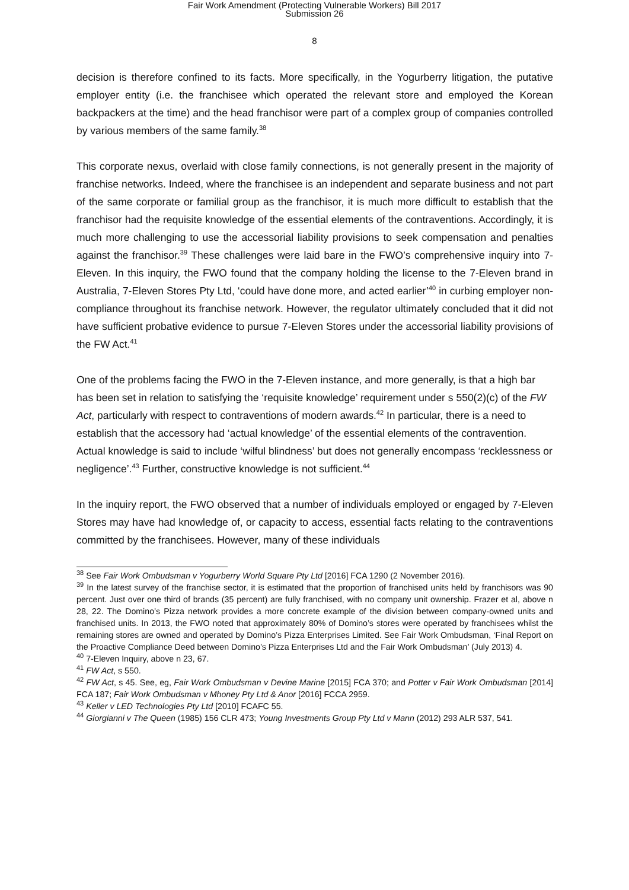Fair Work Amendment (Protecting Vulnerable Workers) Bill 2017
Submission 26
8
decision is therefore confined to its facts. More specifically, in the Yogurberry litigation, the putative employer entity (i.e. the franchisee which operated the relevant store and employed the Korean backpackers at the time) and the head franchisor were part of a complex group of companies controlled by various members of the same family.<sup>38</sup>
This corporate nexus, overlaid with close family connections, is not generally present in the majority of franchise networks. Indeed, where the franchisee is an independent and separate business and not part of the same corporate or familial group as the franchisor, it is much more difficult to establish that the franchisor had the requisite knowledge of the essential elements of the contraventions. Accordingly, it is much more challenging to use the accessorial liability provisions to seek compensation and penalties against the franchisor.<sup>39</sup> These challenges were laid bare in the FWO’s comprehensive inquiry into 7-Eleven. In this inquiry, the FWO found that the company holding the license to the 7-Eleven brand in Australia, 7-Eleven Stores Pty Ltd, ‘could have done more, and acted earlier’<sup>40</sup> in curbing employer non-compliance throughout its franchise network. However, the regulator ultimately concluded that it did not have sufficient probative evidence to pursue 7-Eleven Stores under the accessorial liability provisions of the FW Act.<sup>41</sup>
One of the problems facing the FWO in the 7-Eleven instance, and more generally, is that a high bar has been set in relation to satisfying the ‘requisite knowledge’ requirement under s 550(2)(c) of the FW Act, particularly with respect to contraventions of modern awards.<sup>42</sup> In particular, there is a need to establish that the accessory had ‘actual knowledge’ of the essential elements of the contravention. Actual knowledge is said to include ‘wilful blindness’ but does not generally encompass ‘recklessness or negligence’.<sup>43</sup> Further, constructive knowledge is not sufficient.<sup>44</sup>
In the inquiry report, the FWO observed that a number of individuals employed or engaged by 7-Eleven Stores may have had knowledge of, or capacity to access, essential facts relating to the contraventions committed by the franchisees. However, many of these individuals
<sup>38</sup> See Fair Work Ombudsman v Yogurberry World Square Pty Ltd [2016] FCA 1290 (2 November 2016).
<sup>39</sup> In the latest survey of the franchise sector, it is estimated that the proportion of franchised units held by franchisors was 90 percent. Just over one third of brands (35 percent) are fully franchised, with no company unit ownership. Frazer et al, above n 28, 22. The Domino’s Pizza network provides a more concrete example of the division between company-owned units and franchised units. In 2013, the FWO noted that approximately 80% of Domino’s stores were operated by franchisees whilst the remaining stores are owned and operated by Domino’s Pizza Enterprises Limited. See Fair Work Ombudsman, ‘Final Report on the Proactive Compliance Deed between Domino’s Pizza Enterprises Ltd and the Fair Work Ombudsman’ (July 2013) 4.
<sup>40</sup> 7-Eleven Inquiry, above n 23, 67.
<sup>41</sup> FW Act, s 550.
<sup>42</sup> FW Act, s 45. See, eg, Fair Work Ombudsman v Devine Marine [2015] FCA 370; and Potter v Fair Work Ombudsman [2014] FCA 187; Fair Work Ombudsman v Mhoney Pty Ltd & Anor [2016] FCCA 2959.
<sup>43</sup> Keller v LED Technologies Pty Ltd [2010] FCAFC 55.
<sup>44</sup> Giorgianni v The Queen (1985) 156 CLR 473; Young Investments Group Pty Ltd v Mann (2012) 293 ALR 537, 541.